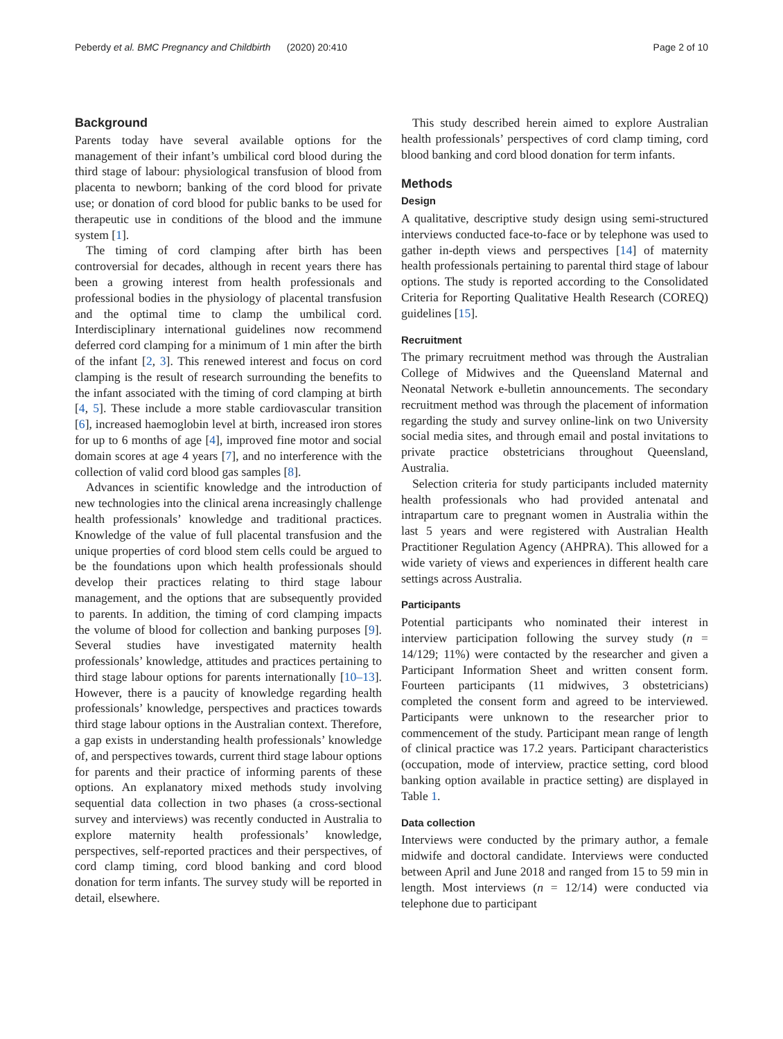Peberdy et al. BMC Pregnancy and Childbirth (2020) 20:410 Page 2 of 10
Background
Parents today have several available options for the management of their infant’s umbilical cord blood during the third stage of labour: physiological transfusion of blood from placenta to newborn; banking of the cord blood for private use; or donation of cord blood for public banks to be used for therapeutic use in conditions of the blood and the immune system [1].
The timing of cord clamping after birth has been controversial for decades, although in recent years there has been a growing interest from health professionals and professional bodies in the physiology of placental transfusion and the optimal time to clamp the umbilical cord. Interdisciplinary international guidelines now recommend deferred cord clamping for a minimum of 1 min after the birth of the infant [2, 3]. This renewed interest and focus on cord clamping is the result of research surrounding the benefits to the infant associated with the timing of cord clamping at birth [4, 5]. These include a more stable cardiovascular transition [6], increased haemoglobin level at birth, increased iron stores for up to 6 months of age [4], improved fine motor and social domain scores at age 4 years [7], and no interference with the collection of valid cord blood gas samples [8].
Advances in scientific knowledge and the introduction of new technologies into the clinical arena increasingly challenge health professionals’ knowledge and traditional practices. Knowledge of the value of full placental transfusion and the unique properties of cord blood stem cells could be argued to be the foundations upon which health professionals should develop their practices relating to third stage labour management, and the options that are subsequently provided to parents. In addition, the timing of cord clamping impacts the volume of blood for collection and banking purposes [9]. Several studies have investigated maternity health professionals’ knowledge, attitudes and practices pertaining to third stage labour options for parents internationally [10–13]. However, there is a paucity of knowledge regarding health professionals’ knowledge, perspectives and practices towards third stage labour options in the Australian context. Therefore, a gap exists in understanding health professionals’ knowledge of, and perspectives towards, current third stage labour options for parents and their practice of informing parents of these options. An explanatory mixed methods study involving sequential data collection in two phases (a cross-sectional survey and interviews) was recently conducted in Australia to explore maternity health professionals’ knowledge, perspectives, self-reported practices and their perspectives, of cord clamp timing, cord blood banking and cord blood donation for term infants. The survey study will be reported in detail, elsewhere.
This study described herein aimed to explore Australian health professionals’ perspectives of cord clamp timing, cord blood banking and cord blood donation for term infants.
Methods
Design
A qualitative, descriptive study design using semi-structured interviews conducted face-to-face or by telephone was used to gather in-depth views and perspectives [14] of maternity health professionals pertaining to parental third stage of labour options. The study is reported according to the Consolidated Criteria for Reporting Qualitative Health Research (COREQ) guidelines [15].
Recruitment
The primary recruitment method was through the Australian College of Midwives and the Queensland Maternal and Neonatal Network e-bulletin announcements. The secondary recruitment method was through the placement of information regarding the study and survey online-link on two University social media sites, and through email and postal invitations to private practice obstetricians throughout Queensland, Australia.
Selection criteria for study participants included maternity health professionals who had provided antenatal and intrapartum care to pregnant women in Australia within the last 5 years and were registered with Australian Health Practitioner Regulation Agency (AHPRA). This allowed for a wide variety of views and experiences in different health care settings across Australia.
Participants
Potential participants who nominated their interest in interview participation following the survey study (n = 14/129; 11%) were contacted by the researcher and given a Participant Information Sheet and written consent form. Fourteen participants (11 midwives, 3 obstetricians) completed the consent form and agreed to be interviewed. Participants were unknown to the researcher prior to commencement of the study. Participant mean range of length of clinical practice was 17.2 years. Participant characteristics (occupation, mode of interview, practice setting, cord blood banking option available in practice setting) are displayed in Table 1.
Data collection
Interviews were conducted by the primary author, a female midwife and doctoral candidate. Interviews were conducted between April and June 2018 and ranged from 15 to 59 min in length. Most interviews (n = 12/14) were conducted via telephone due to participant